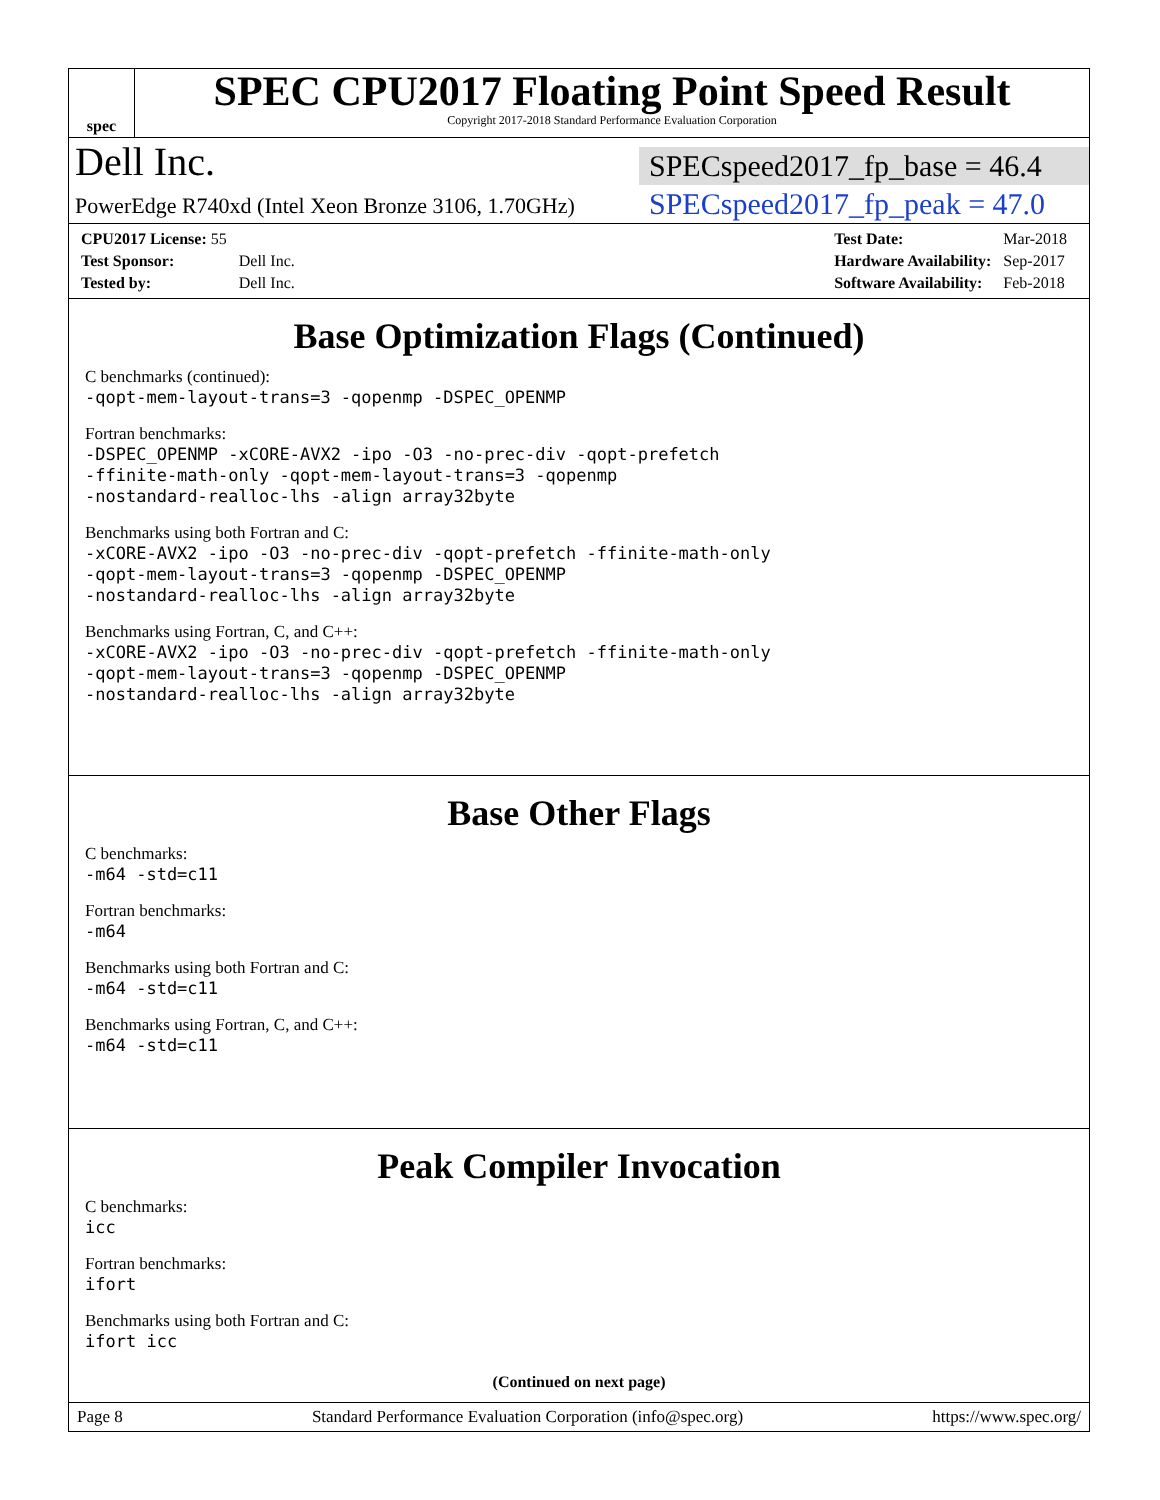spec
SPEC CPU2017 Floating Point Speed Result
Copyright 2017-2018 Standard Performance Evaluation Corporation
Dell Inc.
SPECspeed2017_fp_base = 46.4
PowerEdge R740xd (Intel Xeon Bronze 3106, 1.70GHz)
SPECspeed2017_fp_peak = 47.0
| CPU2017 License: 55 | |
| Test Sponsor: | Dell Inc. |
| Tested by: | Dell Inc. |
| Test Date: | Mar-2018 |
| Hardware Availability: | Sep-2017 |
| Software Availability: | Feb-2018 |
Base Optimization Flags (Continued)
C benchmarks (continued):
-qopt-mem-layout-trans=3 -qopenmp -DSPEC_OPENMP
Fortran benchmarks:
-DSPEC_OPENMP -xCORE-AVX2 -ipo -O3 -no-prec-div -qopt-prefetch
-ffinite-math-only -qopt-mem-layout-trans=3 -qopenmp
-nostandard-realloc-lhs -align array32byte
Benchmarks using both Fortran and C:
-xCORE-AVX2 -ipo -O3 -no-prec-div -qopt-prefetch -ffinite-math-only
-qopt-mem-layout-trans=3 -qopenmp -DSPEC_OPENMP
-nostandard-realloc-lhs -align array32byte
Benchmarks using Fortran, C, and C++:
-xCORE-AVX2 -ipo -O3 -no-prec-div -qopt-prefetch -ffinite-math-only
-qopt-mem-layout-trans=3 -qopenmp -DSPEC_OPENMP
-nostandard-realloc-lhs -align array32byte
Base Other Flags
C benchmarks:
-m64 -std=c11
Fortran benchmarks:
-m64
Benchmarks using both Fortran and C:
-m64 -std=c11
Benchmarks using Fortran, C, and C++:
-m64 -std=c11
Peak Compiler Invocation
C benchmarks:
icc
Fortran benchmarks:
ifort
Benchmarks using both Fortran and C:
ifort icc
(Continued on next page)
Page 8 Standard Performance Evaluation Corporation (info@spec.org) https://www.spec.org/